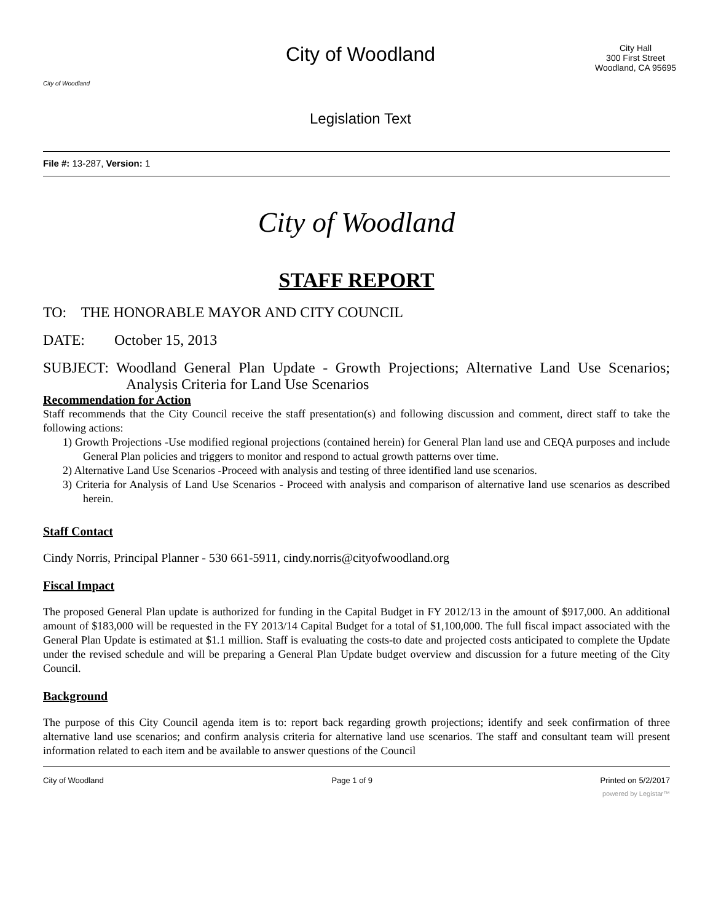City of Woodland
City of Woodland
Legislation Text
City Hall
300 First Street
Woodland, CA 95695
File #: 13-287, Version: 1
City of Woodland
STAFF REPORT
TO: THE HONORABLE MAYOR AND CITY COUNCIL
DATE: October 15, 2013
SUBJECT: Woodland General Plan Update - Growth Projections; Alternative Land Use Scenarios; Analysis Criteria for Land Use Scenarios
Recommendation for Action
Staff recommends that the City Council receive the staff presentation(s) and following discussion and comment, direct staff to take the following actions:
1) Growth Projections -Use modified regional projections (contained herein) for General Plan land use and CEQA purposes and include General Plan policies and triggers to monitor and respond to actual growth patterns over time.
2) Alternative Land Use Scenarios -Proceed with analysis and testing of three identified land use scenarios.
3) Criteria for Analysis of Land Use Scenarios - Proceed with analysis and comparison of alternative land use scenarios as described herein.
Staff Contact
Cindy Norris, Principal Planner - 530 661-5911, cindy.norris@cityofwoodland.org
Fiscal Impact
The proposed General Plan update is authorized for funding in the Capital Budget in FY 2012/13 in the amount of $917,000. An additional amount of $183,000 will be requested in the FY 2013/14 Capital Budget for a total of $1,100,000. The full fiscal impact associated with the General Plan Update is estimated at $1.1 million. Staff is evaluating the costs-to date and projected costs anticipated to complete the Update under the revised schedule and will be preparing a General Plan Update budget overview and discussion for a future meeting of the City Council.
Background
The purpose of this City Council agenda item is to: report back regarding growth projections; identify and seek confirmation of three alternative land use scenarios; and confirm analysis criteria for alternative land use scenarios. The staff and consultant team will present information related to each item and be available to answer questions of the Council
City of Woodland Page 1 of 9 Printed on 5/2/2017
powered by Legistar™